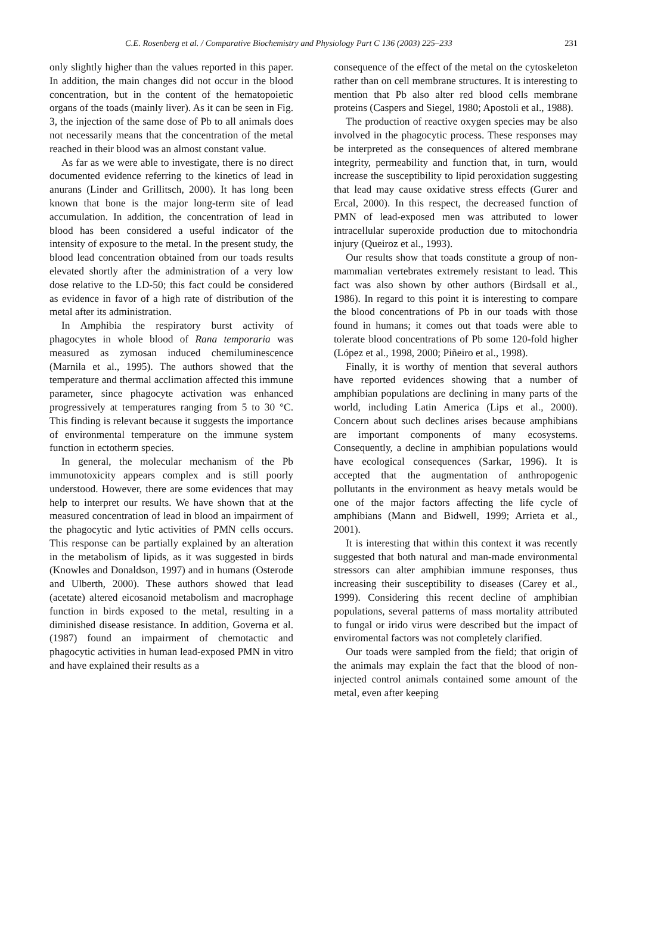C.E. Rosenberg et al. / Comparative Biochemistry and Physiology Part C 136 (2003) 225–233 231
only slightly higher than the values reported in this paper. In addition, the main changes did not occur in the blood concentration, but in the content of the hematopoietic organs of the toads (mainly liver). As it can be seen in Fig. 3, the injection of the same dose of Pb to all animals does not necessarily means that the concentration of the metal reached in their blood was an almost constant value.
As far as we were able to investigate, there is no direct documented evidence referring to the kinetics of lead in anurans (Linder and Grillitsch, 2000). It has long been known that bone is the major long-term site of lead accumulation. In addition, the concentration of lead in blood has been considered a useful indicator of the intensity of exposure to the metal. In the present study, the blood lead concentration obtained from our toads results elevated shortly after the administration of a very low dose relative to the LD-50; this fact could be considered as evidence in favor of a high rate of distribution of the metal after its administration.
In Amphibia the respiratory burst activity of phagocytes in whole blood of Rana temporaria was measured as zymosan induced chemiluminescence (Marnila et al., 1995). The authors showed that the temperature and thermal acclimation affected this immune parameter, since phagocyte activation was enhanced progressively at temperatures ranging from 5 to 30 °C. This finding is relevant because it suggests the importance of environmental temperature on the immune system function in ectotherm species.
In general, the molecular mechanism of the Pb immunotoxicity appears complex and is still poorly understood. However, there are some evidences that may help to interpret our results. We have shown that at the measured concentration of lead in blood an impairment of the phagocytic and lytic activities of PMN cells occurs. This response can be partially explained by an alteration in the metabolism of lipids, as it was suggested in birds (Knowles and Donaldson, 1997) and in humans (Osterode and Ulberth, 2000). These authors showed that lead (acetate) altered eicosanoid metabolism and macrophage function in birds exposed to the metal, resulting in a diminished disease resistance. In addition, Governa et al. (1987) found an impairment of chemotactic and phagocytic activities in human lead-exposed PMN in vitro and have explained their results as a
consequence of the effect of the metal on the cytoskeleton rather than on cell membrane structures. It is interesting to mention that Pb also alter red blood cells membrane proteins (Caspers and Siegel, 1980; Apostoli et al., 1988).
The production of reactive oxygen species may be also involved in the phagocytic process. These responses may be interpreted as the consequences of altered membrane integrity, permeability and function that, in turn, would increase the susceptibility to lipid peroxidation suggesting that lead may cause oxidative stress effects (Gurer and Ercal, 2000). In this respect, the decreased function of PMN of lead-exposed men was attributed to lower intracellular superoxide production due to mitochondria injury (Queiroz et al., 1993).
Our results show that toads constitute a group of non-mammalian vertebrates extremely resistant to lead. This fact was also shown by other authors (Birdsall et al., 1986). In regard to this point it is interesting to compare the blood concentrations of Pb in our toads with those found in humans; it comes out that toads were able to tolerate blood concentrations of Pb some 120-fold higher (López et al., 1998, 2000; Piñeiro et al., 1998).
Finally, it is worthy of mention that several authors have reported evidences showing that a number of amphibian populations are declining in many parts of the world, including Latin America (Lips et al., 2000). Concern about such declines arises because amphibians are important components of many ecosystems. Consequently, a decline in amphibian populations would have ecological consequences (Sarkar, 1996). It is accepted that the augmentation of anthropogenic pollutants in the environment as heavy metals would be one of the major factors affecting the life cycle of amphibians (Mann and Bidwell, 1999; Arrieta et al., 2001).
It is interesting that within this context it was recently suggested that both natural and man-made environmental stressors can alter amphibian immune responses, thus increasing their susceptibility to diseases (Carey et al., 1999). Considering this recent decline of amphibian populations, several patterns of mass mortality attributed to fungal or irido virus were described but the impact of enviromental factors was not completely clarified.
Our toads were sampled from the field; that origin of the animals may explain the fact that the blood of non-injected control animals contained some amount of the metal, even after keeping